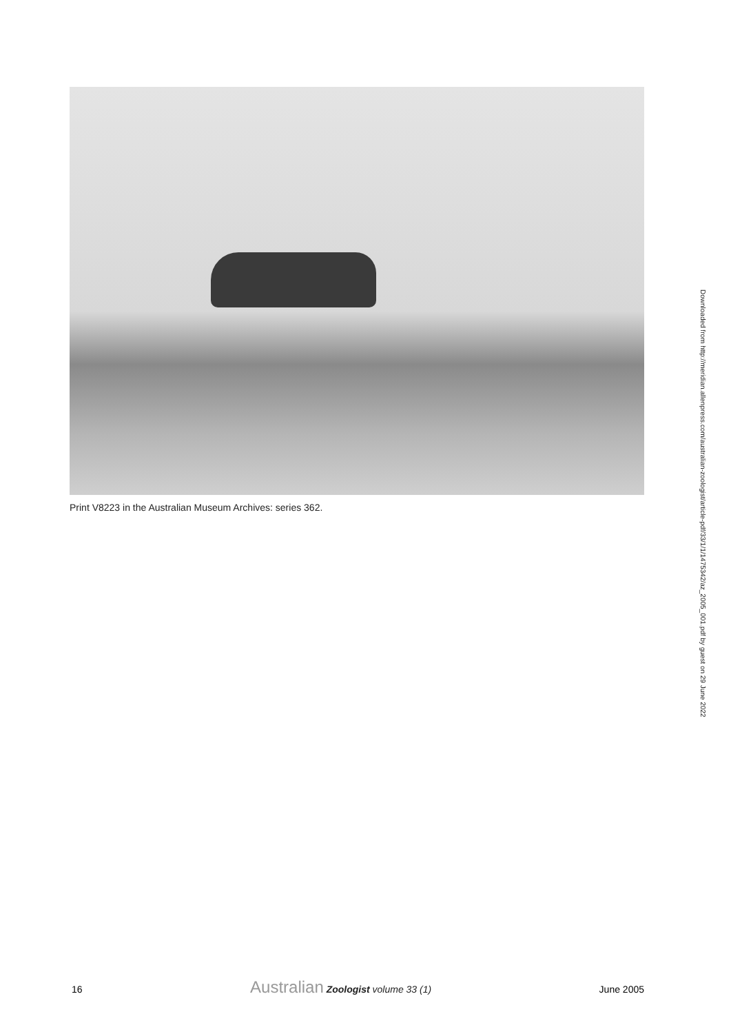Print V8223 in the Australian Museum Archives: series 362.
Downloaded from http://meridian.allenpress.com/australian-zoologist/article-pdf/33/1/1/1475342/az_2005_001.pdf by guest on 29 June 2022
16 Australian Zoologist volume 33 (1) June 2005